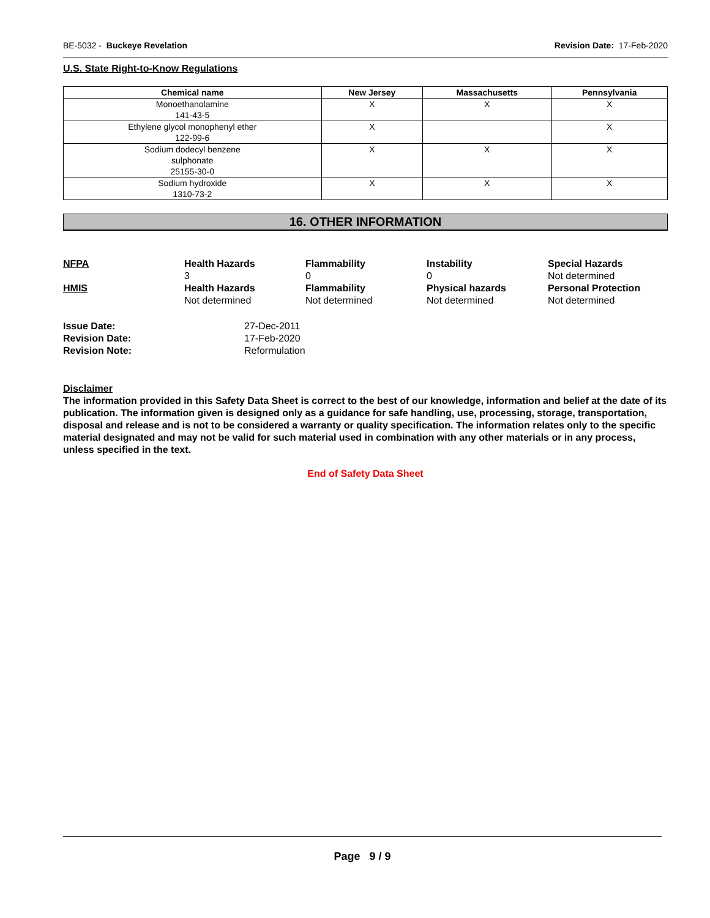BE-5032 - Buckeye Revelation Revision Date: 17-Feb-2020
U.S. State Right-to-Know Regulations
| Chemical name | New Jersey | Massachusetts | Pennsylvania |
| --- | --- | --- | --- |
| Monoethanolamine 141-43-5 | X | X | X |
| Ethylene glycol monophenyl ether 122-99-6 | X | | X |
| Sodium dodecyl benzene sulphonate 25155-30-0 | X | X | X |
| Sodium hydroxide 1310-73-2 | X | X | X |
16. OTHER INFORMATION
NFPA
Health Hazards
3
Flammability
0
Instability
0
Special Hazards
Not determined
HMIS
Health Hazards
Not determined
Flammability
Not determined
Physical hazards
Not determined
Personal Protection
Not determined
Issue Date: 27-Dec-2011 Revision Date: 17-Feb-2020 Revision Note: Reformulation
Disclaimer
The information provided in this Safety Data Sheet is correct to the best of our knowledge, information and belief at the date of its publication. The information given is designed only as a guidance for safe handling, use, processing, storage, transportation, disposal and release and is not to be considered a warranty or quality specification. The information relates only to the specific material designated and may not be valid for such material used in combination with any other materials or in any process, unless specified in the text.
End of Safety Data Sheet
Page 9 / 9